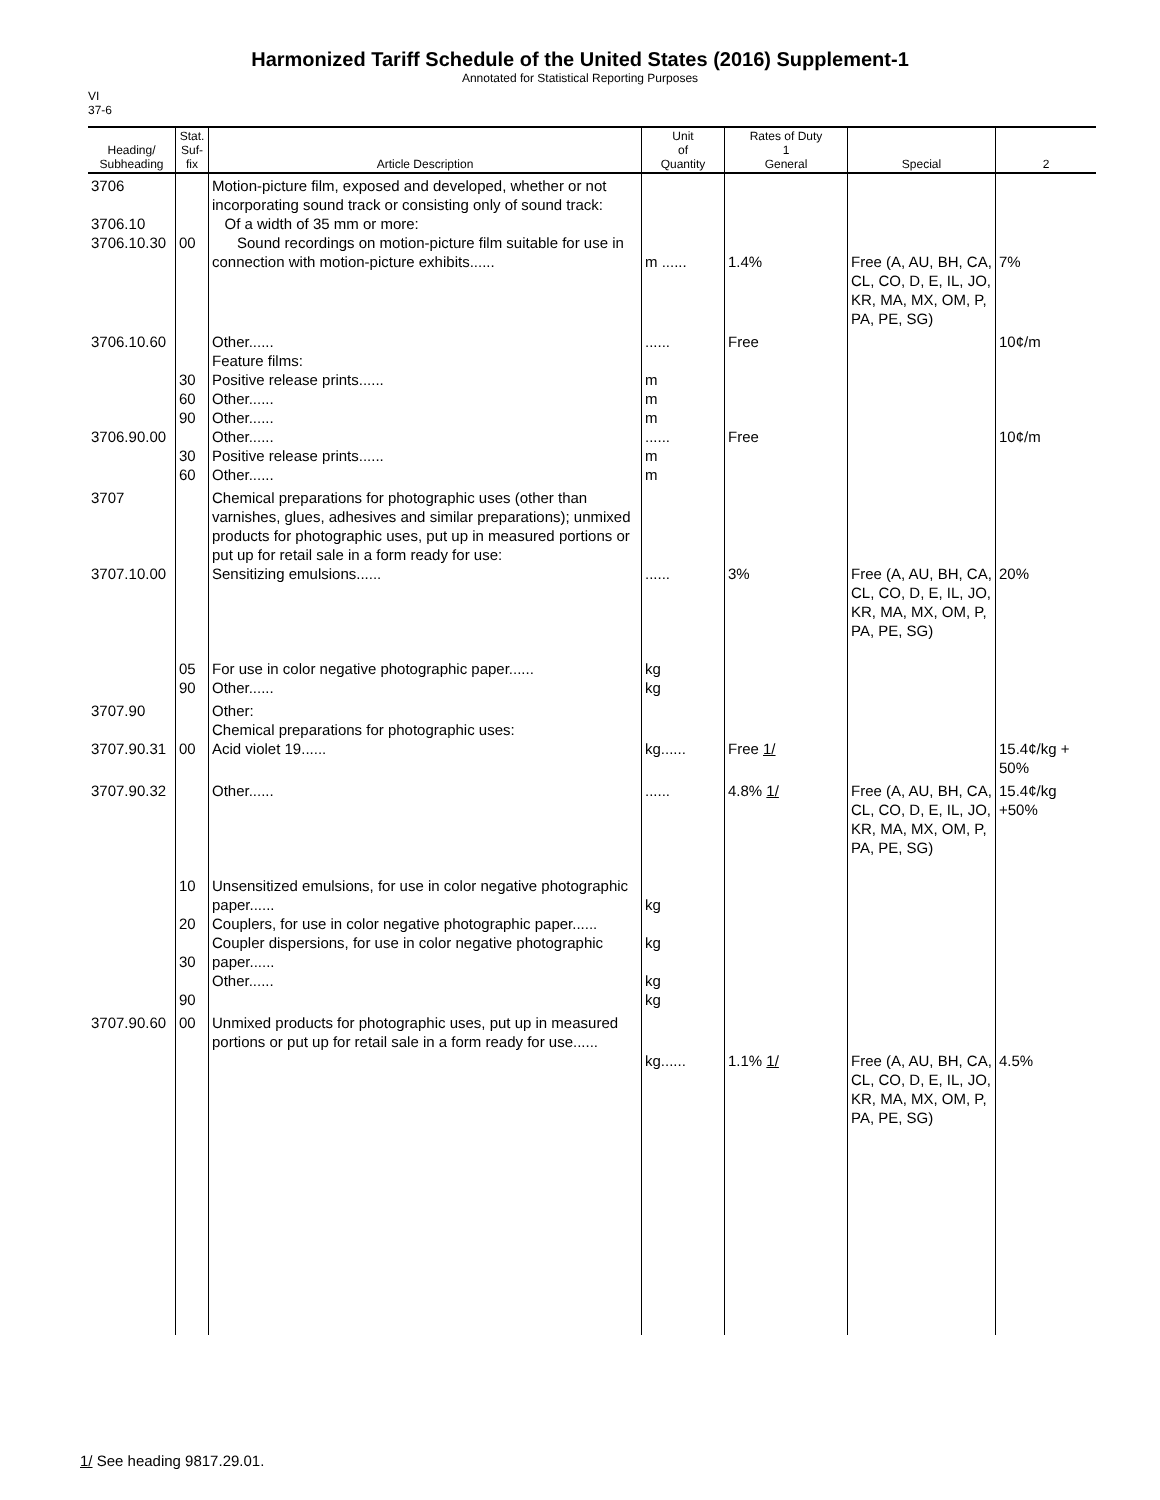Harmonized Tariff Schedule of the United States (2016) Supplement-1
Annotated for Statistical Reporting Purposes
VI
37-6
| Heading/ Subheading | Stat. Suf- fix | Article Description | Unit of Quantity | Rates of Duty 1 General | Special | 2 |
| --- | --- | --- | --- | --- | --- | --- |
| 3706 3706.10 3706.10.30 | 00 | Motion-picture film, exposed and developed, whether or not incorporating sound track or consisting only of sound track: Of a width of 35 mm or more: Sound recordings on motion-picture film suitable for use in connection with motion-picture exhibits...... | m ...... | 1.4% | Free (A, AU, BH, CA, CL, CO, D, E, IL, JO, KR, MA, MX, OM, P, PA, PE, SG) | 7% |
| 3706.10.60 3706.90.00 | 30 60 90 30 60 | Other...... Feature films: Positive release prints...... Other...... Other...... Other...... Positive release prints...... Other...... | ...... m m m ...... m m | Free Free | | 10¢/m 10¢/m |
| 3707 3707.10.00 | 05 90 | Chemical preparations for photographic uses (other than varnishes, glues, adhesives and similar preparations); unmixed products for photographic uses, put up in measured portions or put up for retail sale in a form ready for use: Sensitizing emulsions...... For use in color negative photographic paper...... Other...... | ...... kg kg | 3% | Free (A, AU, BH, CA, CL, CO, D, E, IL, JO, KR, MA, MX, OM, P, PA, PE, SG) | 20% |
| 3707.90 3707.90.31 | 00 | Other: Chemical preparations for photographic uses: Acid violet 19...... | kg...... | Free 1/ | | 15.4¢/kg + 50% |
| 3707.90.32 | 10 20 30 90 | Other...... Unsensitized emulsions, for use in color negative photographic paper...... Couplers, for use in color negative photographic paper...... Coupler dispersions, for use in color negative photographic paper...... Other...... | ...... kg kg kg kg | 4.8% 1/ | Free (A, AU, BH, CA, CL, CO, D, E, IL, JO, KR, MA, MX, OM, P, PA, PE, SG) | 15.4¢/kg +50% |
| 3707.90.60 | 00 | Unmixed products for photographic uses, put up in measured portions or put up for retail sale in a form ready for use...... | kg...... | 1.1% 1/ | Free (A, AU, BH, CA, CL, CO, D, E, IL, JO, KR, MA, MX, OM, P, PA, PE, SG) | 4.5% |
1/ See heading 9817.29.01.